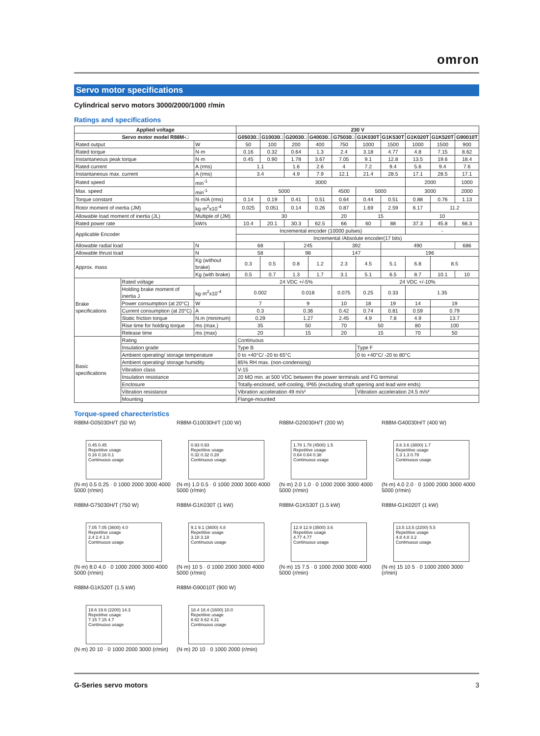omron
Servo motor specifications
Cylindrical servo motors 3000/2000/1000 r/min
Ratings and specifications
| Applied voltage | | | 230 V | | | | | | | | | |
| --- | --- | --- | --- | --- | --- | --- | --- | --- | --- | --- | --- | --- |
| Servo motor model R88M-□ | | | G05030□ | G10030□ | G20030□ | G40030□ | G75030□ | G1K030T | G1K530T | G1K020T | G1K520T | G90010T |
| Rated output | | W | 50 | 100 | 200 | 400 | 750 | 1000 | 1500 | 1000 | 1500 | 900 |
| Rated torque | | N·m | 0.16 | 0.32 | 0.64 | 1.3 | 2.4 | 3.18 | 4.77 | 4.8 | 7.15 | 8.62 |
| Instantaneous peak torque | | N·m | 0.45 | 0.90 | 1.78 | 3.67 | 7.05 | 9.1 | 12.8 | 13.5 | 19.6 | 18.4 |
| Rated current | | A (rms) | 1.1 | | 1.6 | 2.6 | 4 | 7.2 | 9.4 | 5.6 | 9.4 | 7.6 |
| Instantaneous max. current | | A (rms) | 3.4 | | 4.9 | 7.9 | 12.1 | 21.4 | 28.5 | 17.1 | 28.5 | 17.1 |
| Rated speed | | min<sup>-1</sup> | 3000 | | | | | | | 2000 | | 1000 |
| Max. speed | | min<sup>-1</sup> | 5000 | | | | 4500 | 5000 | | 3000 | | 2000 |
| Torque constant | | N·m/A (rms) | 0.14 | 0.19 | 0.41 | 0.51 | 0.64 | 0.44 | 0.51 | 0.88 | 0.76 | 1.13 |
| Rotor moment of inertia (JM) | | kg·m<sup>2</sup>x10<sup>-4</sup> | 0.025 | 0.051 | 0.14 | 0.26 | 0.87 | 1.69 | 2.59 | 6.17 | 11.2 | |
| Allowable load moment of inertia (JL) | | Multiple of (JM) | 30 | | | | 20 | 15 | | 10 | | |
| Rated power rate | | kW/s | 10.4 | 20.1 | 30.3 | 62.5 | 66 | 60 | 88 | 37.3 | 45.8 | 66.3 |
| Applicable Encoder | | | Incremental encoder (10000 pulses) | | | | | | | - | | |
| | | | Incremental /Absolute encoder(17 bits) | | | | | | | | | |
| Allowable radial load | | N | 68 | | 245 | | 392 | | 490 | | | 686 |
| Allowable thrust load | | N | 58 | | 98 | | 147 | | 196 | | | |
| Approx. mass | | Kg (without brake) | 0.3 | 0.5 | 0.8 | 1.2 | 2.3 | 4.5 | 5.1 | 6.8 | 8.5 | |
| | | Kg (with brake) | 0.5 | 0.7 | 1.3 | 1.7 | 3.1 | 5.1 | 6.5 | 8.7 | 10.1 | 10 |
| Brake specifications | Rated voltage | | 24 VDC +/-5% | | | | | 24 VDC +/-10% | | | | |
| | Holding brake moment of inertia J | kg·m<sup>2</sup>x10<sup>-4</sup> | 0.002 | | 0.018 | | 0.075 | 0.25 | 0.33 | 1.35 | | |
| | Power consumption (at 20°C) | W | 7 | | 9 | | 10 | 18 | 19 | 14 | 19 | |
| | Current consumption (at 20°C) | A | 0.3 | | 0.36 | | 0.42 | 0.74 | 0.81 | 0.59 | 0.79 | |
| | Static friction torque | N.m (minimum) | 0.29 | | 1.27 | | 2.45 | 4.9 | 7.8 | 4.9 | 13.7 | |
| | Rise time for holding torque | ms (max.) | 35 | | 50 | | 70 | 50 | | 80 | 100 | |
| | Release time | ms (max) | 20 | | 15 | | 20 | 15 | | 70 | 50 | |
| Basic specifications | Rating | | Continuous | | | | | | | | | |
| | Insulation grade | | Type B | | | | | Type F | | | | |
| | Ambient operating/ storage temperature | | 0 to +40°C/ -20 to 65°C | | | | | 0 to +40°C/ -20 to 80°C | | | | |
| | Ambient operating/ storage humidity | | 85% RH max. (non-condensing) | | | | | | | | | |
| | Vibration class | | V-15 | | | | | | | | | |
| | Insulation resistance | | 20 MΩ min. at 500 VDC between the power terminals and FG terminal | | | | | | | | | |
| | Enclosure | | Totally-enclosed, self-cooling, IP65 (excluding shaft opening and lead wire ends) | | | | | | | | | |
| | Vibration resistance | | Vibration acceleration 49 m/s² | | | | | Vibration acceleration 24.5 m/s² | | | | |
| | Mounting | | Flange-mounted | | | | | | | | | |
Torque-speed charecteristics
R88M-G05030H/T (50 W)
0.45 0.45
Repetitive usage
0.16 0.16 0.1
Continuous usage
(N·m) 0.5 0.25 · 0 1000 2000 3000 4000 5000 (r/min)
R88M-G10030H/T (100 W)
0.93 0.93
Repetitive usage
0.32 0.32 0.28
Continuous usage
(N·m) 1.0 0.5 · 0 1000 2000 3000 4000 5000 (r/min)
R88M-G20030H/T (200 W)
1.78 1.78 (4500) 1.5
Repetitive usage
0.64 0.64 0.38
Continuous usage
(N·m) 2.0 1.0 · 0 1000 2000 3000 4000 5000 (r/min)
R88M-G40030H/T (400 W)
3.6 3.6 (3800) 1.7
Repetitive usage
1.3 1.3 0.78
Continuous usage
(N·m) 4.0 2.0 · 0 1000 2000 3000 4000 5000 (r/min)
R88M-G75030H/T (750 W)
7.05 7.05 (3600) 4.0
Repetitive usage
2.4 2.4 1.0
Continuous usage
(N·m) 8.0 4.0 · 0 1000 2000 3000 4000 5000 (r/min)
R88M-G1K030T (1 kW)
9.1 9.1 (3600) 4.8
Repetitive usage
3.18 3.18
Continuous usage
(N·m) 10 5 · 0 1000 2000 3000 4000 5000 (r/min)
R88M-G1K530T (1.5 kW)
12.9 12.9 (3500) 3.6
Repetitive usage
4.77 4.77
Continuous usage
(N·m) 15 7.5 · 0 1000 2000 3000 4000 5000 (r/min)
R88M-G1K020T (1 kW)
13.5 13.5 (2200) 5.5
Repetitive usage
4.8 4.8 3.2
Continuous usage
(N·m) 15 10 5 · 0 1000 2000 3000 (r/min)
R88M-G1K520T (1.5 kW)
19.6 19.6 (2200) 14.3
Repetitive usage
7.15 7.15 4.7
Continuous usage
(N·m) 20 10 · 0 1000 2000 3000 (r/min)
R88M-G90010T (900 W)
18.4 18.4 (1600) 10.0
Repetitive usage
8.62 8.62 4.31
Continuous usage
(N·m) 20 10 · 0 1000 2000 (r/min)
G-Series servo motors 3